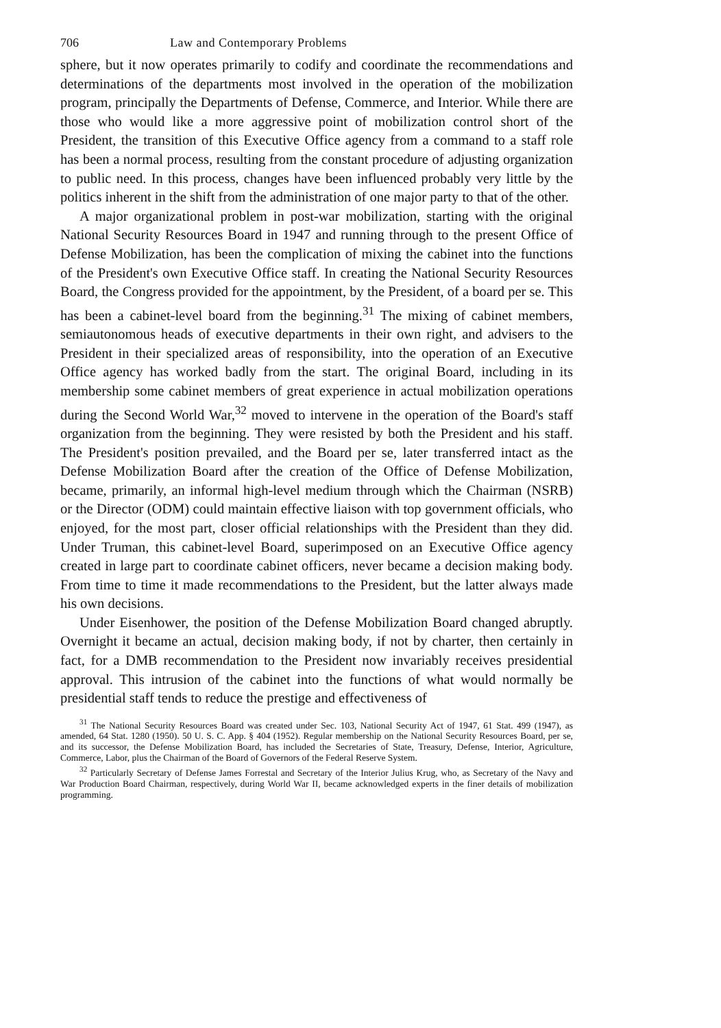706 Law and Contemporary Problems
sphere, but it now operates primarily to codify and coordinate the recommendations and determinations of the departments most involved in the operation of the mobilization program, principally the Departments of Defense, Commerce, and Interior. While there are those who would like a more aggressive point of mobilization control short of the President, the transition of this Executive Office agency from a command to a staff role has been a normal process, resulting from the constant procedure of adjusting organization to public need. In this process, changes have been influenced probably very little by the politics inherent in the shift from the administration of one major party to that of the other.
A major organizational problem in post-war mobilization, starting with the original National Security Resources Board in 1947 and running through to the present Office of Defense Mobilization, has been the complication of mixing the cabinet into the functions of the President's own Executive Office staff. In creating the National Security Resources Board, the Congress provided for the appointment, by the President, of a board per se. This has been a cabinet-level board from the beginning.<sup>31</sup> The mixing of cabinet members, semiautonomous heads of executive departments in their own right, and advisers to the President in their specialized areas of responsibility, into the operation of an Executive Office agency has worked badly from the start. The original Board, including in its membership some cabinet members of great experience in actual mobilization operations during the Second World War,<sup>32</sup> moved to intervene in the operation of the Board's staff organization from the beginning. They were resisted by both the President and his staff. The President's position prevailed, and the Board per se, later transferred intact as the Defense Mobilization Board after the creation of the Office of Defense Mobilization, became, primarily, an informal high-level medium through which the Chairman (NSRB) or the Director (ODM) could maintain effective liaison with top government officials, who enjoyed, for the most part, closer official relationships with the President than they did. Under Truman, this cabinet-level Board, superimposed on an Executive Office agency created in large part to coordinate cabinet officers, never became a decision making body. From time to time it made recommendations to the President, but the latter always made his own decisions.
Under Eisenhower, the position of the Defense Mobilization Board changed abruptly. Overnight it became an actual, decision making body, if not by charter, then certainly in fact, for a DMB recommendation to the President now invariably receives presidential approval. This intrusion of the cabinet into the functions of what would normally be presidential staff tends to reduce the prestige and effectiveness of
<sup>31</sup> The National Security Resources Board was created under Sec. 103, National Security Act of 1947, 61 Stat. 499 (1947), as amended, 64 Stat. 1280 (1950). 50 U. S. C. App. § 404 (1952). Regular membership on the National Security Resources Board, per se, and its successor, the Defense Mobilization Board, has included the Secretaries of State, Treasury, Defense, Interior, Agriculture, Commerce, Labor, plus the Chairman of the Board of Governors of the Federal Reserve System.
<sup>32</sup> Particularly Secretary of Defense James Forrestal and Secretary of the Interior Julius Krug, who, as Secretary of the Navy and War Production Board Chairman, respectively, during World War II, became acknowledged experts in the finer details of mobilization programming.